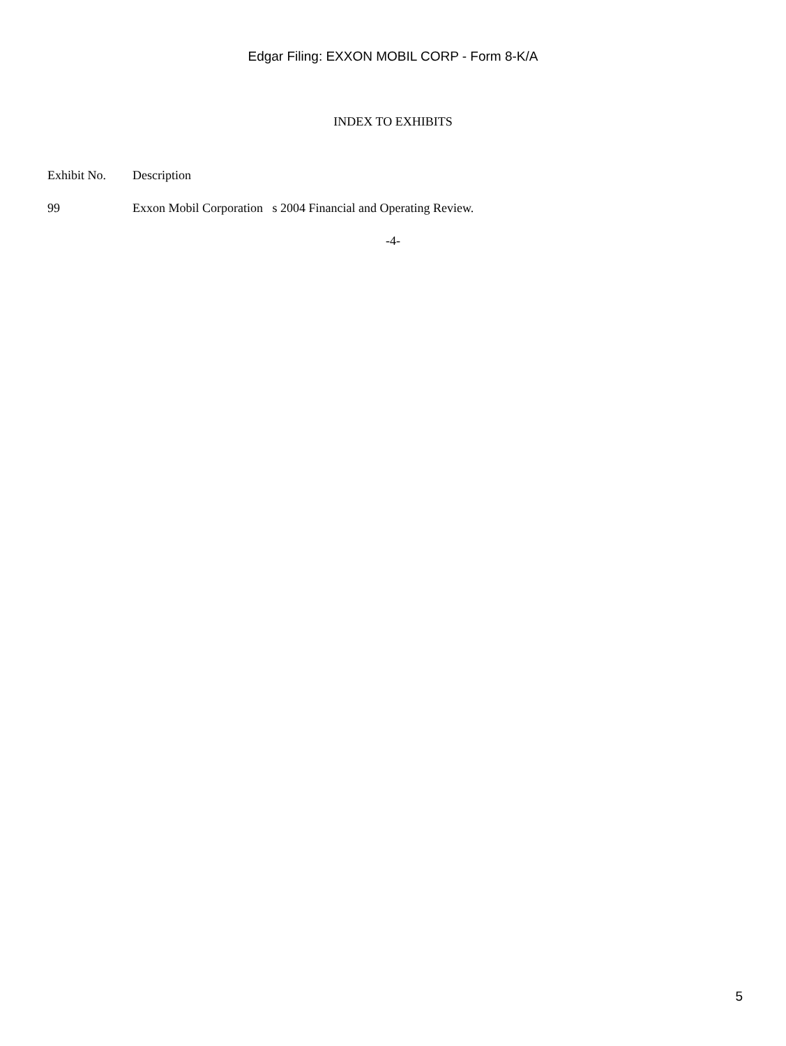Edgar Filing: EXXON MOBIL CORP - Form 8-K/A
INDEX TO EXHIBITS
| Exhibit No. | Description |
| --- | --- |
| 99 | Exxon Mobil Corporation s 2004 Financial and Operating Review. |
-4-
5